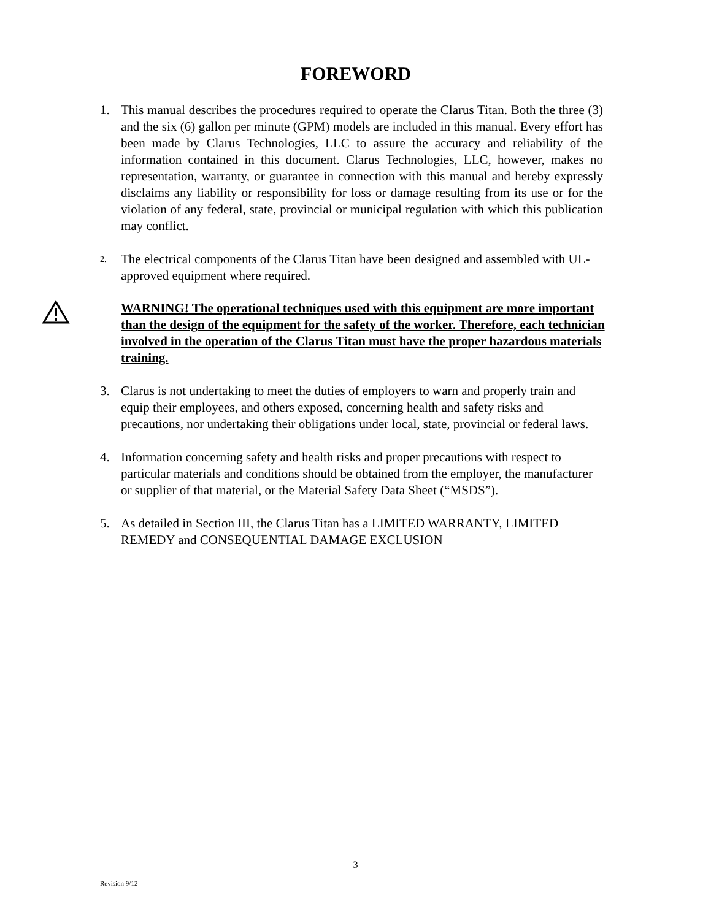FOREWORD
1. This manual describes the procedures required to operate the Clarus Titan. Both the three (3) and the six (6) gallon per minute (GPM) models are included in this manual. Every effort has been made by Clarus Technologies, LLC to assure the accuracy and reliability of the information contained in this document. Clarus Technologies, LLC, however, makes no representation, warranty, or guarantee in connection with this manual and hereby expressly disclaims any liability or responsibility for loss or damage resulting from its use or for the violation of any federal, state, provincial or municipal regulation with which this publication may conflict.
2.
The electrical components of the Clarus Titan have been designed and assembled with UL-approved equipment where required.
WARNING! The operational techniques used with this equipment are more important than the design of the equipment for the safety of the worker. Therefore, each technician involved in the operation of the Clarus Titan must have the proper hazardous materials training.
3. Clarus is not undertaking to meet the duties of employers to warn and properly train and equip their employees, and others exposed, concerning health and safety risks and precautions, nor undertaking their obligations under local, state, provincial or federal laws.
4. Information concerning safety and health risks and proper precautions with respect to particular materials and conditions should be obtained from the employer, the manufacturer or supplier of that material, or the Material Safety Data Sheet (“MSDS”).
5. As detailed in Section III, the Clarus Titan has a LIMITED WARRANTY, LIMITED REMEDY and CONSEQUENTIAL DAMAGE EXCLUSION
3
Revision 9/12